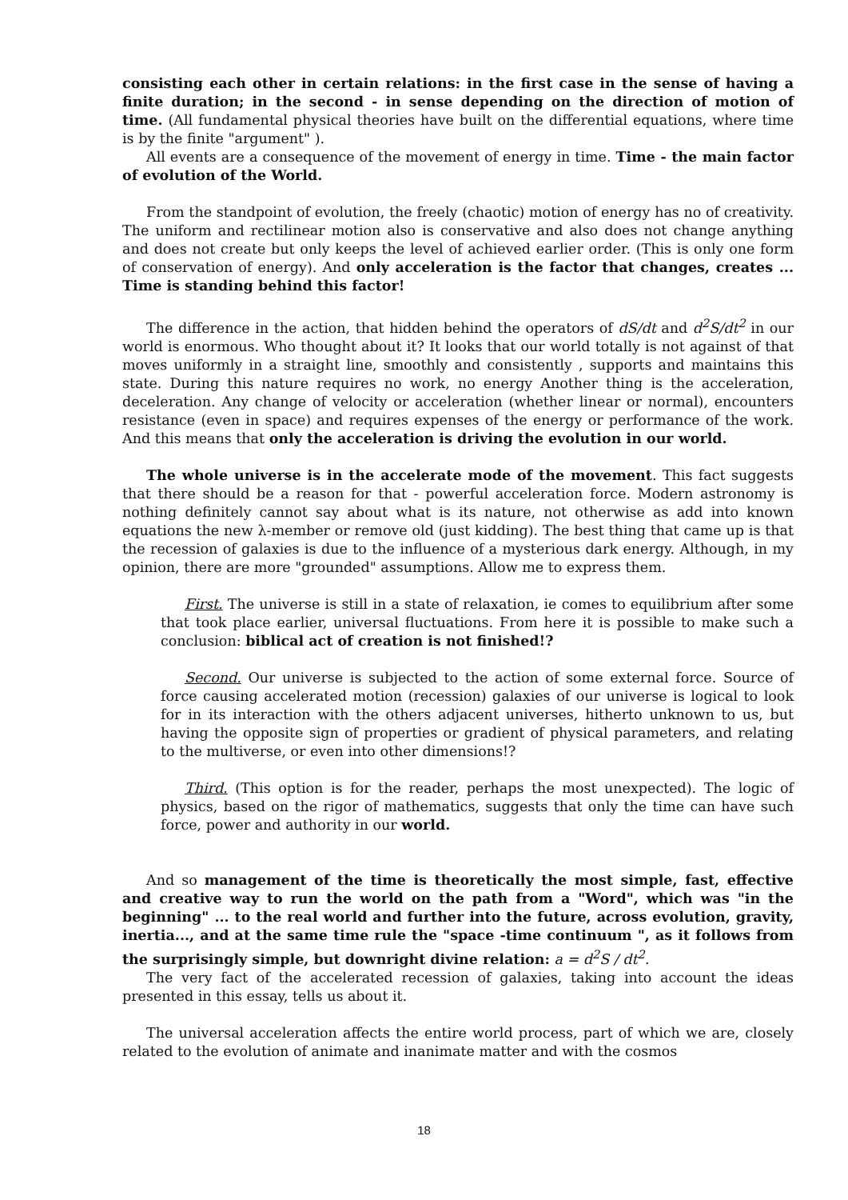consisting each other in certain relations: in the first case in the sense of having a finite duration; in the second - in sense depending on the direction of motion of time. (All fundamental physical theories have built on the differential equations, where time is by the finite "argument" ).
All events are a consequence of the movement of energy in time. Time - the main factor of evolution of the World.
From the standpoint of evolution, the freely (chaotic) motion of energy has no of creativity. The uniform and rectilinear motion also is conservative and also does not change anything and does not create but only keeps the level of achieved earlier order. (This is only one form of conservation of energy). And only acceleration is the factor that changes, creates ... Time is standing behind this factor!
The difference in the action, that hidden behind the operators of dS/dt and d<sup>2</sup>S/dt<sup>2</sup> in our world is enormous. Who thought about it? It looks that our world totally is not against of that moves uniformly in a straight line, smoothly and consistently , supports and maintains this state. During this nature requires no work, no energy Another thing is the acceleration, deceleration. Any change of velocity or acceleration (whether linear or normal), encounters resistance (even in space) and requires expenses of the energy or performance of the work. And this means that only the acceleration is driving the evolution in our world.
The whole universe is in the accelerate mode of the movement. This fact suggests that there should be a reason for that - powerful acceleration force. Modern astronomy is nothing definitely cannot say about what is its nature, not otherwise as add into known equations the new λ-member or remove old (just kidding). The best thing that came up is that the recession of galaxies is due to the influence of a mysterious dark energy. Although, in my opinion, there are more "grounded" assumptions. Allow me to express them.
First. The universe is still in a state of relaxation, ie comes to equilibrium after some that took place earlier, universal fluctuations. From here it is possible to make such a conclusion: biblical act of creation is not finished!?
Second. Our universe is subjected to the action of some external force. Source of force causing accelerated motion (recession) galaxies of our universe is logical to look for in its interaction with the others adjacent universes, hitherto unknown to us, but having the opposite sign of properties or gradient of physical parameters, and relating to the multiverse, or even into other dimensions!?
Third. (This option is for the reader, perhaps the most unexpected). The logic of physics, based on the rigor of mathematics, suggests that only the time can have such force, power and authority in our world.
And so management of the time is theoretically the most simple, fast, effective and creative way to run the world on the path from a "Word", which was "in the beginning" ... to the real world and further into the future, across evolution, gravity, inertia..., and at the same time rule the "space -time continuum ", as it follows from the surprisingly simple, but downright divine relation: a = d<sup>2</sup>S / dt<sup>2</sup>.
The very fact of the accelerated recession of galaxies, taking into account the ideas presented in this essay, tells us about it.
The universal acceleration affects the entire world process, part of which we are, closely related to the evolution of animate and inanimate matter and with the cosmos
18